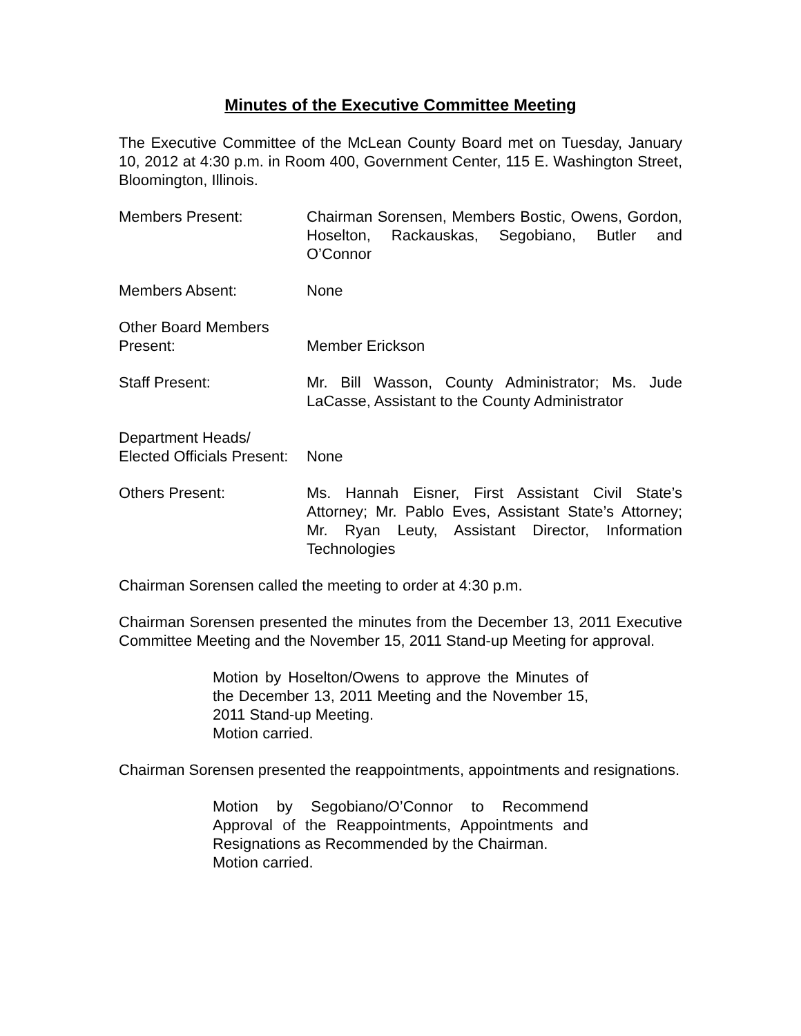Minutes of the Executive Committee Meeting
The Executive Committee of the McLean County Board met on Tuesday, January 10, 2012 at 4:30 p.m. in Room 400, Government Center, 115 E. Washington Street, Bloomington, Illinois.
Members Present: Chairman Sorensen, Members Bostic, Owens, Gordon, Hoselton, Rackauskas, Segobiano, Butler and O’Connor
Members Absent: None
Other Board Members
Present:
Member Erickson
Staff Present: Mr. Bill Wasson, County Administrator; Ms. Jude LaCasse, Assistant to the County Administrator
Department Heads/
Elected Officials Present:
None
Others Present: Ms. Hannah Eisner, First Assistant Civil State’s Attorney; Mr. Pablo Eves, Assistant State’s Attorney; Mr. Ryan Leuty, Assistant Director, Information Technologies
Chairman Sorensen called the meeting to order at 4:30 p.m.
Chairman Sorensen presented the minutes from the December 13, 2011 Executive Committee Meeting and the November 15, 2011 Stand-up Meeting for approval.
Motion by Hoselton/Owens to approve the Minutes of the December 13, 2011 Meeting and the November 15, 2011 Stand-up Meeting.
Motion carried.
Chairman Sorensen presented the reappointments, appointments and resignations.
Motion by Segobiano/O’Connor to Recommend Approval of the Reappointments, Appointments and Resignations as Recommended by the Chairman.
Motion carried.